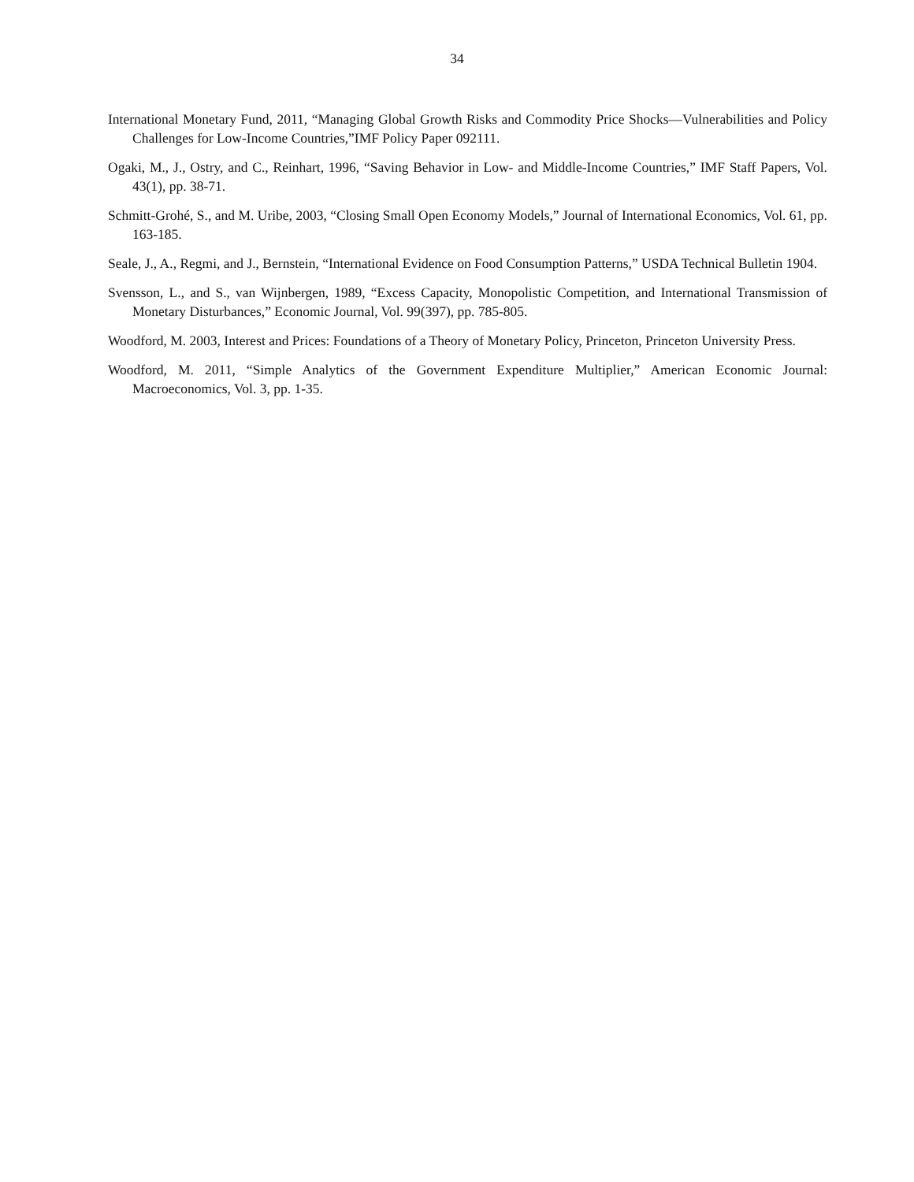34
International Monetary Fund, 2011, “Managing Global Growth Risks and Commodity Price Shocks—Vulnerabilities and Policy Challenges for Low-Income Countries,”IMF Policy Paper 092111.
Ogaki, M., J., Ostry, and C., Reinhart, 1996, “Saving Behavior in Low- and Middle-Income Countries,” IMF Staff Papers, Vol. 43(1), pp. 38-71.
Schmitt-Grohé, S., and M. Uribe, 2003, “Closing Small Open Economy Models,” Journal of International Economics, Vol. 61, pp. 163-185.
Seale, J., A., Regmi, and J., Bernstein, “International Evidence on Food Consumption Patterns,” USDA Technical Bulletin 1904.
Svensson, L., and S., van Wijnbergen, 1989, “Excess Capacity, Monopolistic Competition, and International Transmission of Monetary Disturbances,” Economic Journal, Vol. 99(397), pp. 785-805.
Woodford, M. 2003, Interest and Prices: Foundations of a Theory of Monetary Policy, Princeton, Princeton University Press.
Woodford, M. 2011, “Simple Analytics of the Government Expenditure Multiplier,” American Economic Journal: Macroeconomics, Vol. 3, pp. 1-35.